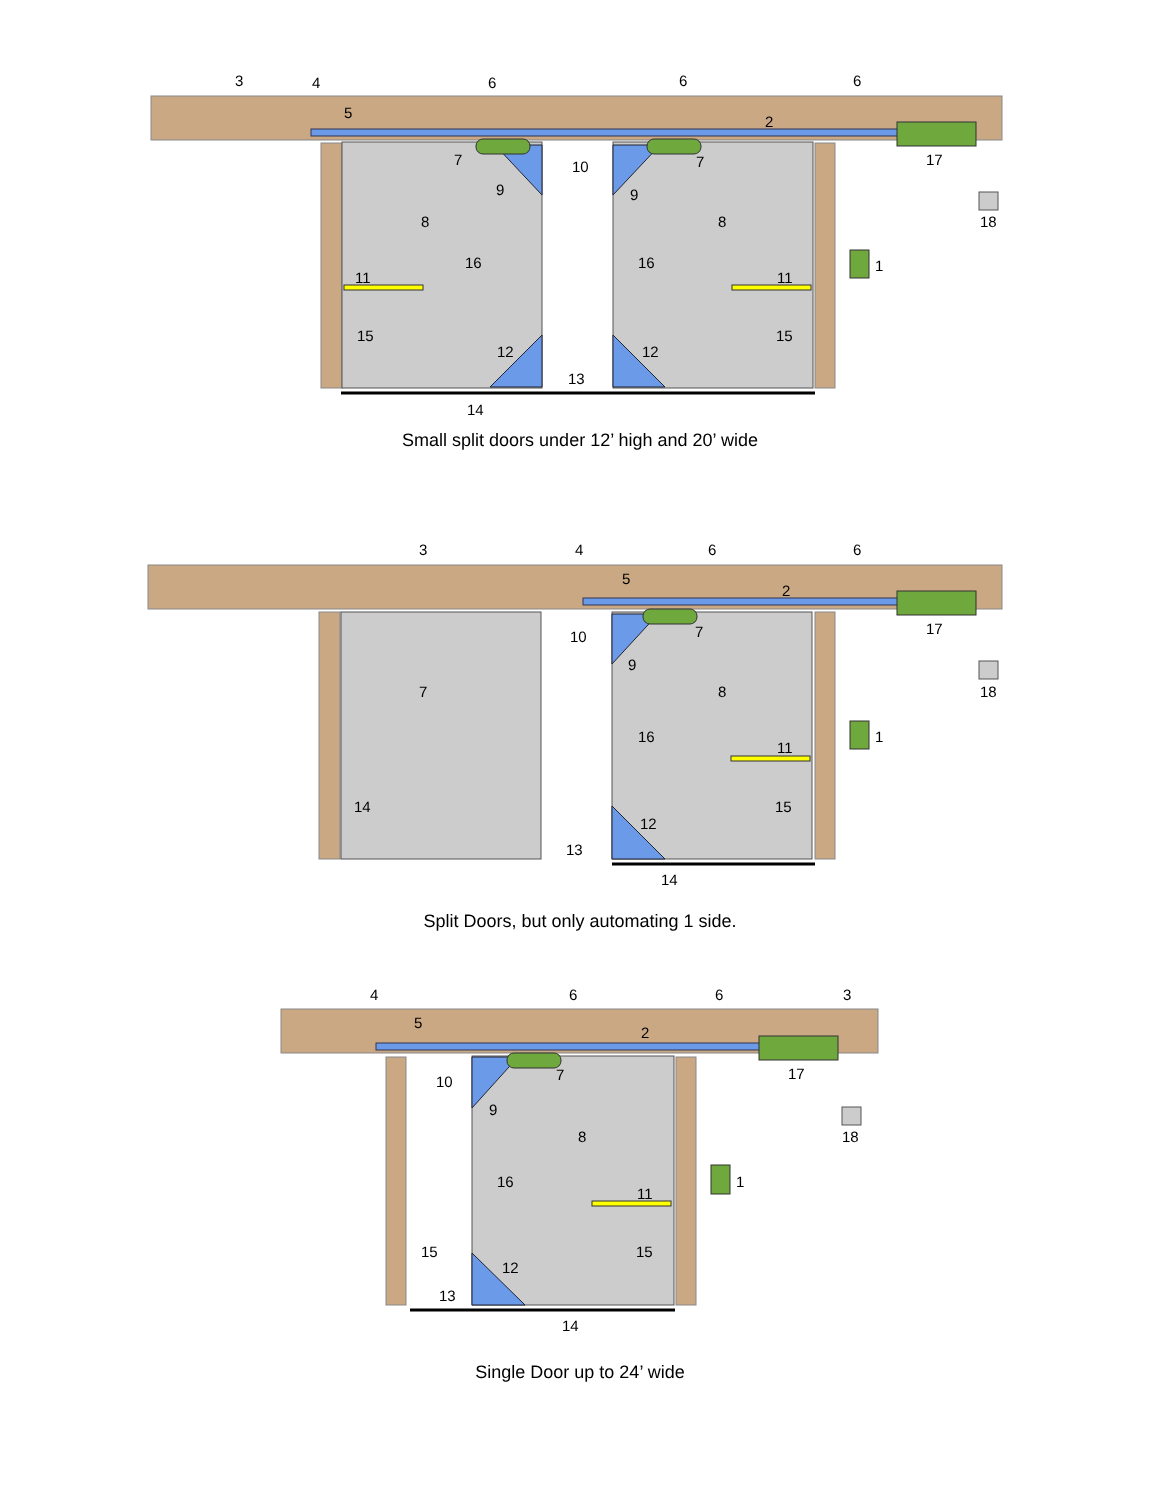3
4
5
6
6
6
2
17
18
1
7
9
10
7
9
8
8
16
16
11
11
15
15
12
12
13
14
Small split doors under 12’ high and 20’ wide
3
4
5
6
6
2
17
18
1
7
10
7
9
8
16
11
14
15
12
13
14
Split Doors, but only automating 1 side.
4
5
6
6
3
2
17
18
1
10
7
9
8
16
11
15
15
12
13
14
Single Door up to 24’ wide